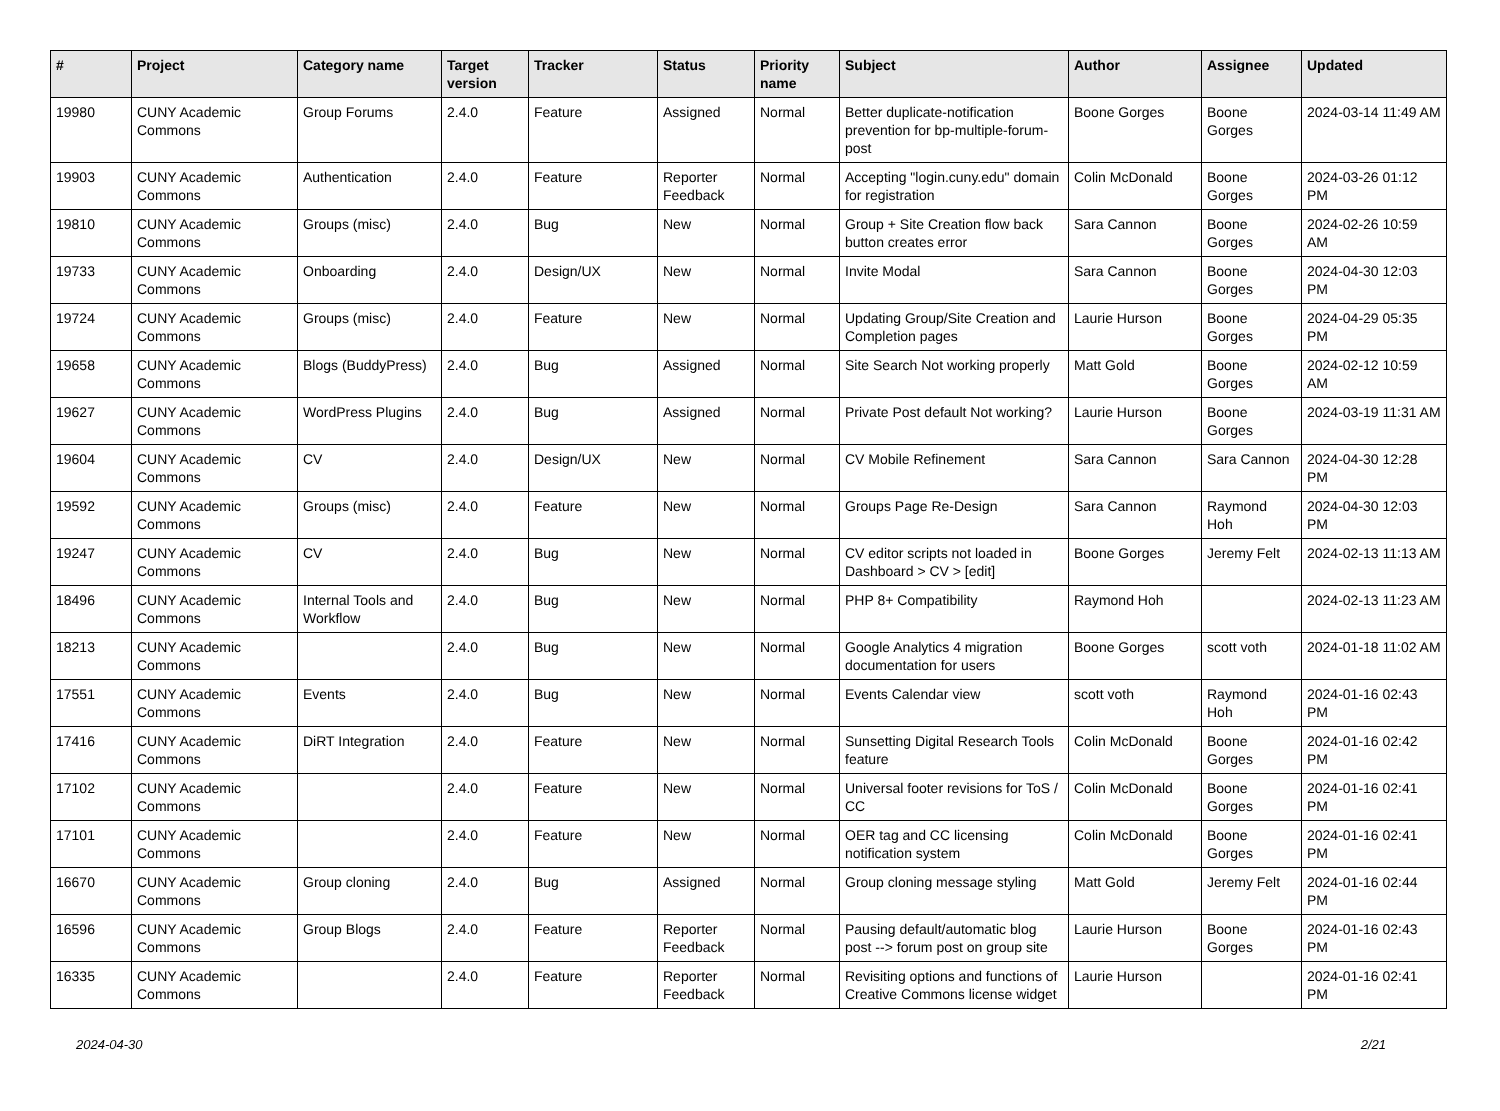| # | Project | Category name | Target version | Tracker | Status | Priority name | Subject | Author | Assignee | Updated |
| --- | --- | --- | --- | --- | --- | --- | --- | --- | --- | --- |
| 19980 | CUNY Academic Commons | Group Forums | 2.4.0 | Feature | Assigned | Normal | Better duplicate-notification prevention for bp-multiple-forum-post | Boone Gorges | Boone Gorges | 2024-03-14 11:49 AM |
| 19903 | CUNY Academic Commons | Authentication | 2.4.0 | Feature | Reporter Feedback | Normal | Accepting "login.cuny.edu" domain for registration | Colin McDonald | Boone Gorges | 2024-03-26 01:12 PM |
| 19810 | CUNY Academic Commons | Groups (misc) | 2.4.0 | Bug | New | Normal | Group + Site Creation flow back button creates error | Sara Cannon | Boone Gorges | 2024-02-26 10:59 AM |
| 19733 | CUNY Academic Commons | Onboarding | 2.4.0 | Design/UX | New | Normal | Invite Modal | Sara Cannon | Boone Gorges | 2024-04-30 12:03 PM |
| 19724 | CUNY Academic Commons | Groups (misc) | 2.4.0 | Feature | New | Normal | Updating Group/Site Creation and Completion pages | Laurie Hurson | Boone Gorges | 2024-04-29 05:35 PM |
| 19658 | CUNY Academic Commons | Blogs (BuddyPress) | 2.4.0 | Bug | Assigned | Normal | Site Search Not working properly | Matt Gold | Boone Gorges | 2024-02-12 10:59 AM |
| 19627 | CUNY Academic Commons | WordPress Plugins | 2.4.0 | Bug | Assigned | Normal | Private Post default Not working? | Laurie Hurson | Boone Gorges | 2024-03-19 11:31 AM |
| 19604 | CUNY Academic Commons | CV | 2.4.0 | Design/UX | New | Normal | CV Mobile Refinement | Sara Cannon | Sara Cannon | 2024-04-30 12:28 PM |
| 19592 | CUNY Academic Commons | Groups (misc) | 2.4.0 | Feature | New | Normal | Groups Page Re-Design | Sara Cannon | Raymond Hoh | 2024-04-30 12:03 PM |
| 19247 | CUNY Academic Commons | CV | 2.4.0 | Bug | New | Normal | CV editor scripts not loaded in Dashboard > CV > [edit] | Boone Gorges | Jeremy Felt | 2024-02-13 11:13 AM |
| 18496 | CUNY Academic Commons | Internal Tools and Workflow | 2.4.0 | Bug | New | Normal | PHP 8+ Compatibility | Raymond Hoh | | 2024-02-13 11:23 AM |
| 18213 | CUNY Academic Commons | | 2.4.0 | Bug | New | Normal | Google Analytics 4 migration documentation for users | Boone Gorges | scott voth | 2024-01-18 11:02 AM |
| 17551 | CUNY Academic Commons | Events | 2.4.0 | Bug | New | Normal | Events Calendar view | scott voth | Raymond Hoh | 2024-01-16 02:43 PM |
| 17416 | CUNY Academic Commons | DiRT Integration | 2.4.0 | Feature | New | Normal | Sunsetting Digital Research Tools feature | Colin McDonald | Boone Gorges | 2024-01-16 02:42 PM |
| 17102 | CUNY Academic Commons | | 2.4.0 | Feature | New | Normal | Universal footer revisions for ToS / CC | Colin McDonald | Boone Gorges | 2024-01-16 02:41 PM |
| 17101 | CUNY Academic Commons | | 2.4.0 | Feature | New | Normal | OER tag and CC licensing notification system | Colin McDonald | Boone Gorges | 2024-01-16 02:41 PM |
| 16670 | CUNY Academic Commons | Group cloning | 2.4.0 | Bug | Assigned | Normal | Group cloning message styling | Matt Gold | Jeremy Felt | 2024-01-16 02:44 PM |
| 16596 | CUNY Academic Commons | Group Blogs | 2.4.0 | Feature | Reporter Feedback | Normal | Pausing default/automatic blog post --> forum post on group site | Laurie Hurson | Boone Gorges | 2024-01-16 02:43 PM |
| 16335 | CUNY Academic Commons | | 2.4.0 | Feature | Reporter Feedback | Normal | Revisiting options and functions of Creative Commons license widget | Laurie Hurson | | 2024-01-16 02:41 PM |
2024-04-30 2/21